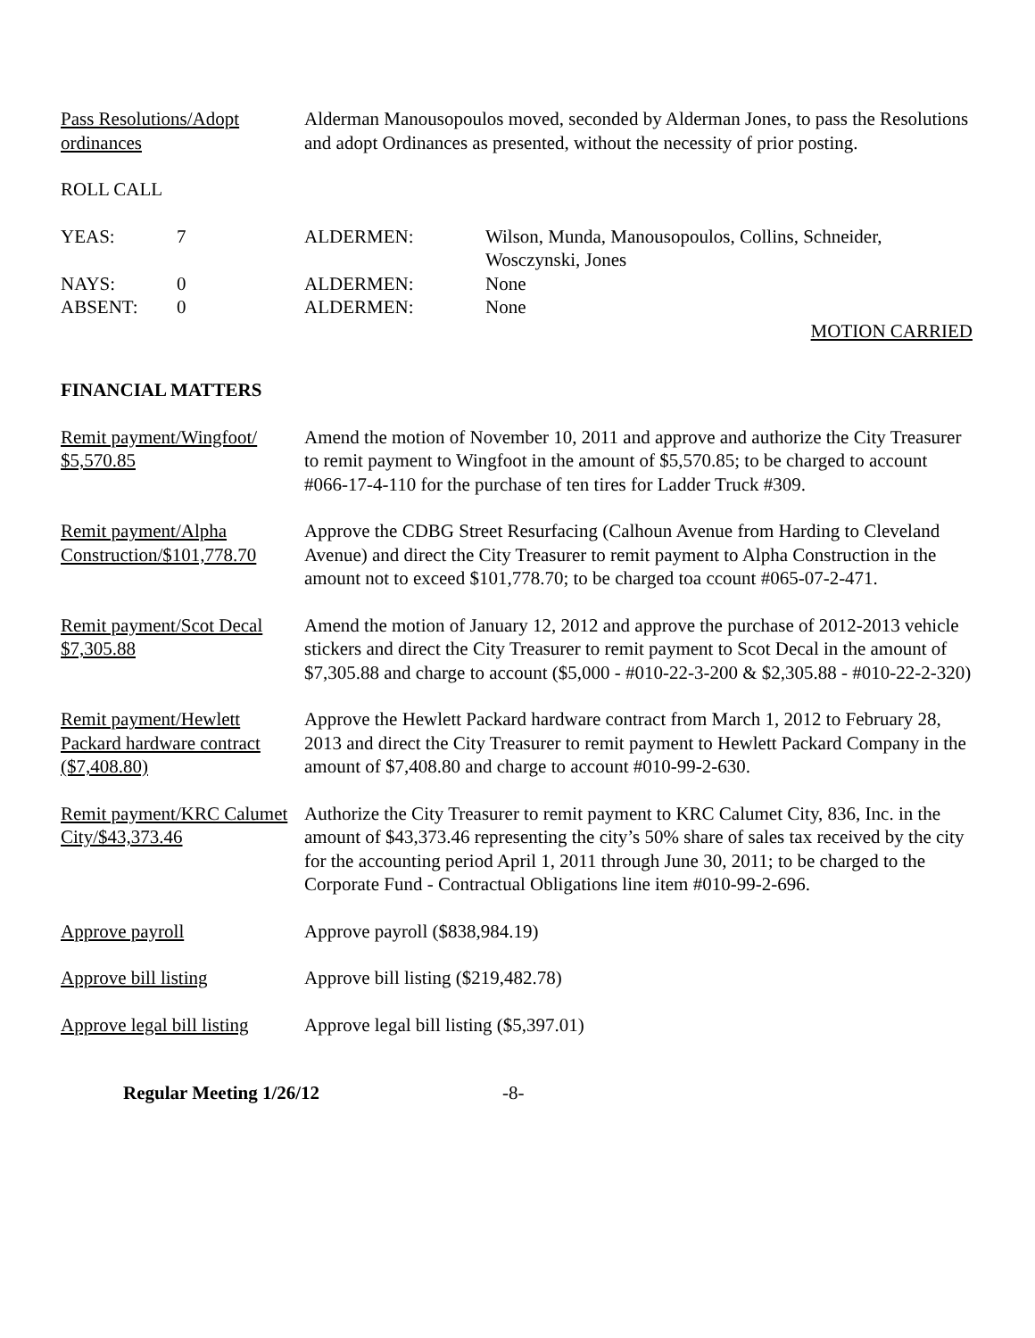Pass Resolutions/Adopt ordinances
Alderman Manousopoulos moved, seconded by Alderman Jones, to pass the Resolutions and adopt Ordinances as presented, without the necessity of prior posting.
ROLL CALL
YEAS: 7 ALDERMEN: Wilson, Munda, Manousopoulos, Collins, Schneider,
Wosczynski, Jones
NAYS: 0 ALDERMEN: None
ABSENT: 0 ALDERMEN: None
MOTION CARRIED
FINANCIAL MATTERS
Remit payment/Wingfoot/ $5,570.85
Amend the motion of November 10, 2011 and approve and authorize the City Treasurer to remit payment to Wingfoot in the amount of $5,570.85; to be charged to account #066-17-4-110 for the purchase of ten tires for Ladder Truck #309.
Remit payment/Alpha Construction/$101,778.70
Approve the CDBG Street Resurfacing (Calhoun Avenue from Harding to Cleveland Avenue) and direct the City Treasurer to remit payment to Alpha Construction in the amount not to exceed $101,778.70; to be charged toa ccount #065-07-2-471.
Remit payment/Scot Decal $7,305.88
Amend the motion of January 12, 2012 and approve the purchase of 2012-2013 vehicle stickers and direct the City Treasurer to remit payment to Scot Decal in the amount of $7,305.88 and charge to account ($5,000 - #010-22-3-200 & $2,305.88 - #010-22-2-320)
Remit payment/Hewlett Packard hardware contract ($7,408.80)
Approve the Hewlett Packard hardware contract from March 1, 2012 to February 28, 2013 and direct the City Treasurer to remit payment to Hewlett Packard Company in the amount of $7,408.80 and charge to account #010-99-2-630.
Remit payment/KRC Calumet City/$43,373.46
Authorize the City Treasurer to remit payment to KRC Calumet City, 836, Inc. in the amount of $43,373.46 representing the city’s 50% share of sales tax received by the city for the accounting period April 1, 2011 through June 30, 2011; to be charged to the Corporate Fund - Contractual Obligations line item #010-99-2-696.
Approve payroll Approve payroll ($838,984.19)
Approve bill listing Approve bill listing ($219,482.78)
Approve legal bill listing
Approve legal bill listing ($5,397.01)
Regular Meeting 1/26/12 -8-